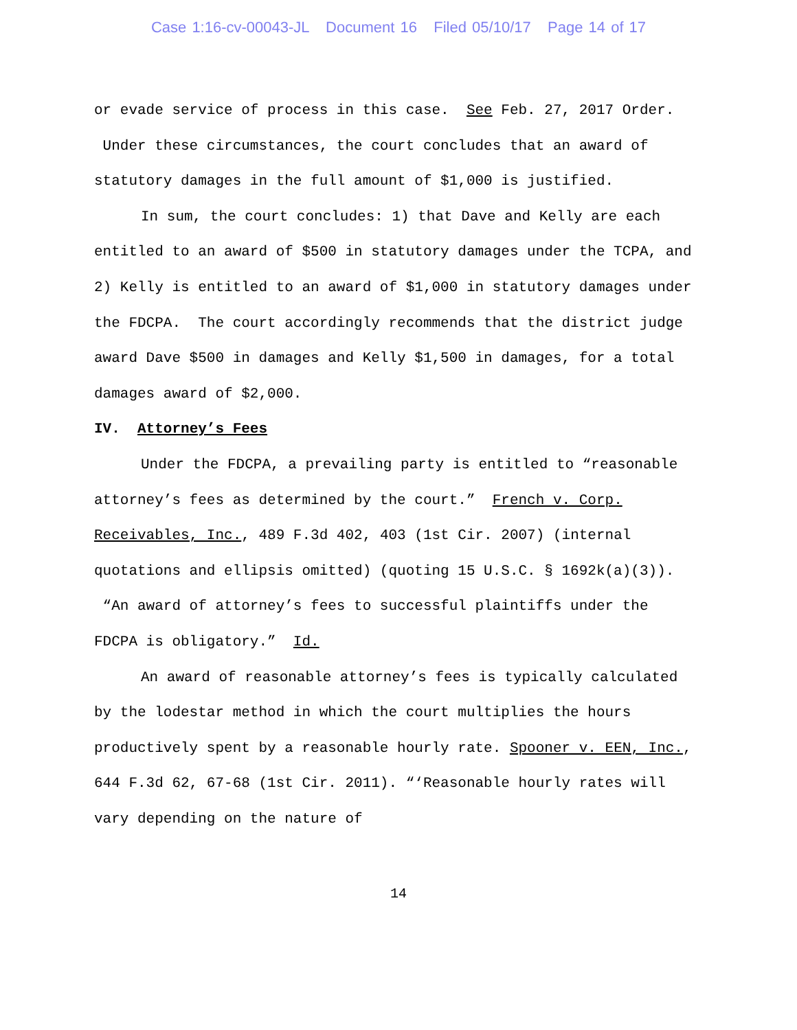Case 1:16-cv-00043-JL Document 16 Filed 05/10/17 Page 14 of 17
or evade service of process in this case. See Feb. 27, 2017 Order. Under these circumstances, the court concludes that an award of statutory damages in the full amount of $1,000 is justified.
In sum, the court concludes: 1) that Dave and Kelly are each entitled to an award of $500 in statutory damages under the TCPA, and 2) Kelly is entitled to an award of $1,000 in statutory damages under the FDCPA. The court accordingly recommends that the district judge award Dave $500 in damages and Kelly $1,500 in damages, for a total damages award of $2,000.
IV. Attorney’s Fees
Under the FDCPA, a prevailing party is entitled to “reasonable attorney’s fees as determined by the court.” French v. Corp. Receivables, Inc., 489 F.3d 402, 403 (1st Cir. 2007) (internal quotations and ellipsis omitted) (quoting 15 U.S.C. § 1692k(a)(3)). “An award of attorney’s fees to successful plaintiffs under the FDCPA is obligatory.” Id.
An award of reasonable attorney’s fees is typically calculated by the lodestar method in which the court multiplies the hours productively spent by a reasonable hourly rate. Spooner v. EEN, Inc., 644 F.3d 62, 67-68 (1st Cir. 2011). “‘Reasonable hourly rates will vary depending on the nature of
14